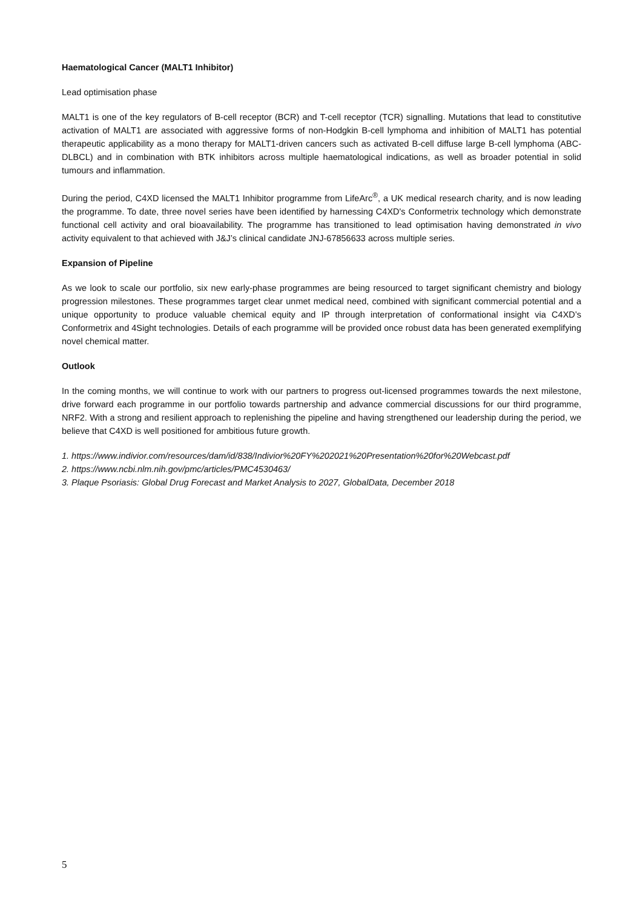Haematological Cancer (MALT1 Inhibitor)
Lead optimisation phase
MALT1 is one of the key regulators of B-cell receptor (BCR) and T-cell receptor (TCR) signalling. Mutations that lead to constitutive activation of MALT1 are associated with aggressive forms of non-Hodgkin B-cell lymphoma and inhibition of MALT1 has potential therapeutic applicability as a mono therapy for MALT1-driven cancers such as activated B-cell diffuse large B-cell lymphoma (ABC-DLBCL) and in combination with BTK inhibitors across multiple haematological indications, as well as broader potential in solid tumours and inflammation.
During the period, C4XD licensed the MALT1 Inhibitor programme from LifeArc<sup>®</sup>, a UK medical research charity, and is now leading the programme. To date, three novel series have been identified by harnessing C4XD's Conformetrix technology which demonstrate functional cell activity and oral bioavailability. The programme has transitioned to lead optimisation having demonstrated in vivo activity equivalent to that achieved with J&J’s clinical candidate JNJ-67856633 across multiple series.
Expansion of Pipeline
As we look to scale our portfolio, six new early-phase programmes are being resourced to target significant chemistry and biology progression milestones. These programmes target clear unmet medical need, combined with significant commercial potential and a unique opportunity to produce valuable chemical equity and IP through interpretation of conformational insight via C4XD’s Conformetrix and 4Sight technologies. Details of each programme will be provided once robust data has been generated exemplifying novel chemical matter.
Outlook
In the coming months, we will continue to work with our partners to progress out-licensed programmes towards the next milestone, drive forward each programme in our portfolio towards partnership and advance commercial discussions for our third programme, NRF2. With a strong and resilient approach to replenishing the pipeline and having strengthened our leadership during the period, we believe that C4XD is well positioned for ambitious future growth.
1. https://www.indivior.com/resources/dam/id/838/Indivior%20FY%202021%20Presentation%20for%20Webcast.pdf
2. https://www.ncbi.nlm.nih.gov/pmc/articles/PMC4530463/
3. Plaque Psoriasis: Global Drug Forecast and Market Analysis to 2027, GlobalData, December 2018
5